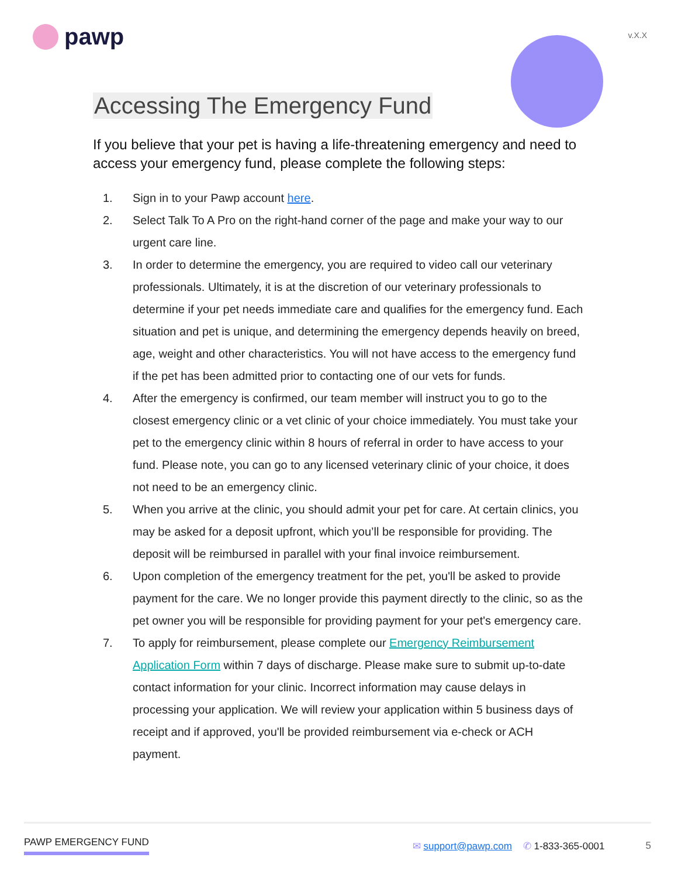pawp
v.X.X
Accessing The Emergency Fund
If you believe that your pet is having a life-threatening emergency and need to access your emergency fund, please complete the following steps:
1. Sign in to your Pawp account here.
2. Select Talk To A Pro on the right-hand corner of the page and make your way to our urgent care line.
3. In order to determine the emergency, you are required to video call our veterinary professionals. Ultimately, it is at the discretion of our veterinary professionals to determine if your pet needs immediate care and qualifies for the emergency fund. Each situation and pet is unique, and determining the emergency depends heavily on breed, age, weight and other characteristics. You will not have access to the emergency fund if the pet has been admitted prior to contacting one of our vets for funds.
4. After the emergency is confirmed, our team member will instruct you to go to the closest emergency clinic or a vet clinic of your choice immediately. You must take your pet to the emergency clinic within 8 hours of referral in order to have access to your fund. Please note, you can go to any licensed veterinary clinic of your choice, it does not need to be an emergency clinic.
5. When you arrive at the clinic, you should admit your pet for care. At certain clinics, you may be asked for a deposit upfront, which you’ll be responsible for providing. The deposit will be reimbursed in parallel with your final invoice reimbursement.
6. Upon completion of the emergency treatment for the pet, you'll be asked to provide payment for the care. We no longer provide this payment directly to the clinic, so as the pet owner you will be responsible for providing payment for your pet's emergency care.
7. To apply for reimbursement, please complete our Emergency Reimbursement Application Form within 7 days of discharge. Please make sure to submit up-to-date contact information for your clinic. Incorrect information may cause delays in processing your application. We will review your application within 5 business days of receipt and if approved, you'll be provided reimbursement via e-check or ACH payment.
PAWP EMERGENCY FUND ✉ support@pawp.com ✆ 1-833-365-0001 5